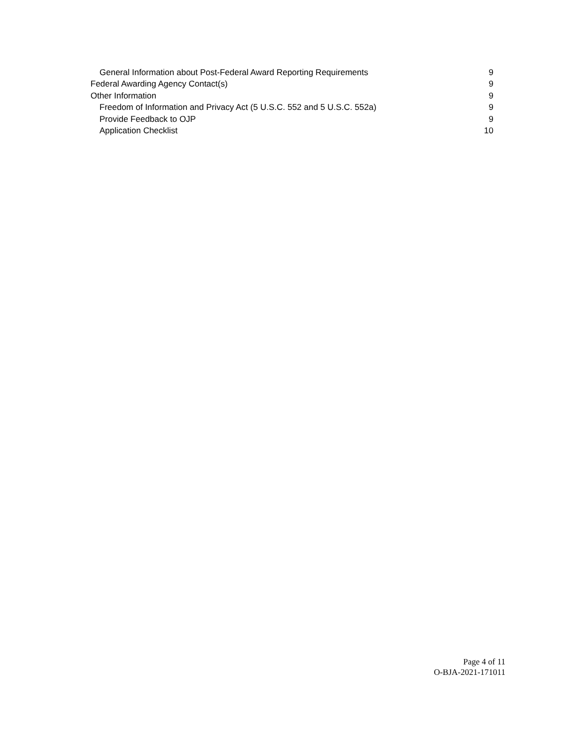General Information about Post-Federal Award Reporting Requirements 9
Federal Awarding Agency Contact(s) 9
Other Information 9
Freedom of Information and Privacy Act (5 U.S.C. 552 and 5 U.S.C. 552a) 9
Provide Feedback to OJP 9
Application Checklist 10
Page 4 of 11
O-BJA-2021-171011